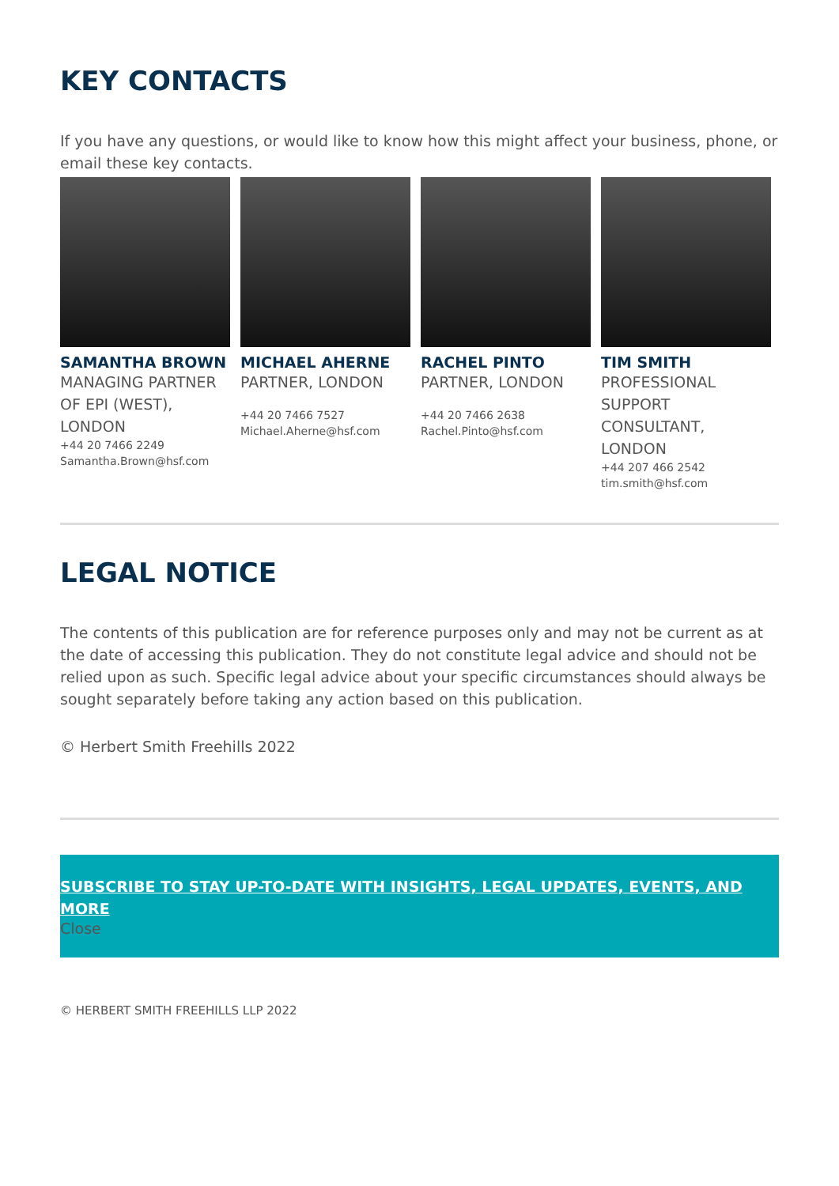KEY CONTACTS
If you have any questions, or would like to know how this might affect your business, phone, or email these key contacts.
SAMANTHA BROWN
MANAGING PARTNER OF EPI (WEST), LONDON
+44 20 7466 2249
Samantha.Brown@hsf.com
MICHAEL AHERNE
PARTNER, LONDON
+44 20 7466 7527
Michael.Aherne@hsf.com
RACHEL PINTO
PARTNER, LONDON
+44 20 7466 2638
Rachel.Pinto@hsf.com
TIM SMITH
PROFESSIONAL SUPPORT CONSULTANT, LONDON
+44 207 466 2542
tim.smith@hsf.com
LEGAL NOTICE
The contents of this publication are for reference purposes only and may not be current as at the date of accessing this publication. They do not constitute legal advice and should not be relied upon as such. Specific legal advice about your specific circumstances should always be sought separately before taking any action based on this publication.
© Herbert Smith Freehills 2022
SUBSCRIBE TO STAY UP-TO-DATE WITH INSIGHTS, LEGAL UPDATES, EVENTS, AND MORE
Close
© HERBERT SMITH FREEHILLS LLP 2022